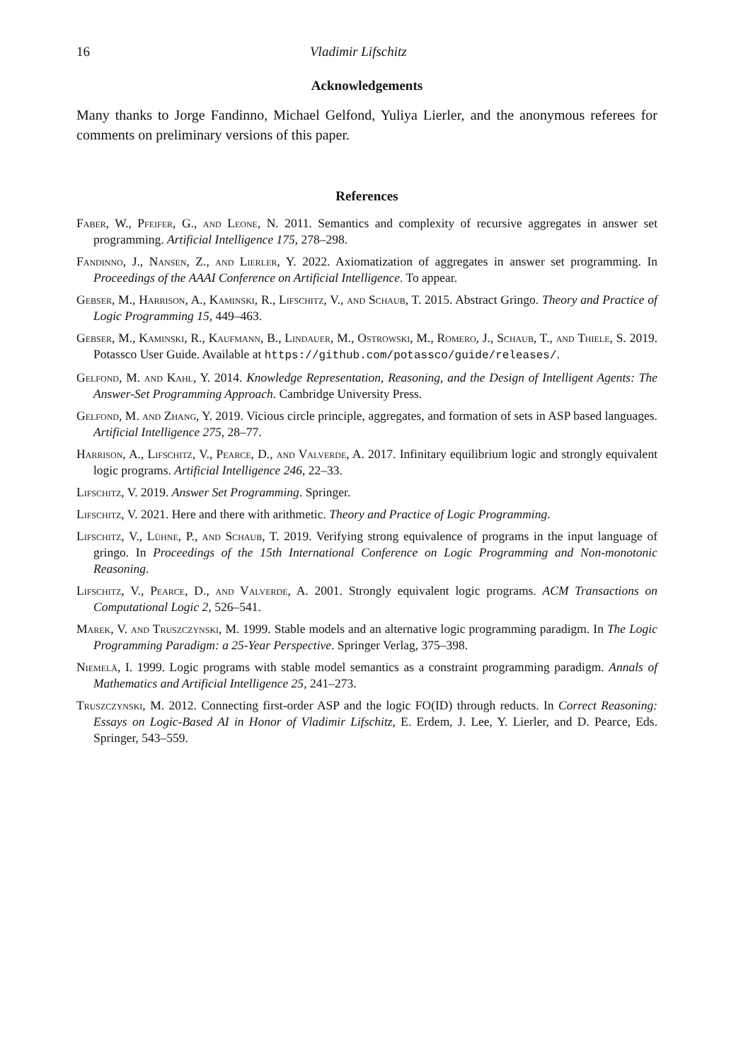16 Vladimir Lifschitz
Acknowledgements
Many thanks to Jorge Fandinno, Michael Gelfond, Yuliya Lierler, and the anonymous referees for comments on preliminary versions of this paper.
References
Faber, W., Pfeifer, G., and Leone, N. 2011. Semantics and complexity of recursive aggregates in answer set programming. Artificial Intelligence 175, 278–298.
Fandinno, J., Nansen, Z., and Lierler, Y. 2022. Axiomatization of aggregates in answer set programming. In Proceedings of the AAAI Conference on Artificial Intelligence. To appear.
Gebser, M., Harrison, A., Kaminski, R., Lifschitz, V., and Schaub, T. 2015. Abstract Gringo. Theory and Practice of Logic Programming 15, 449–463.
Gebser, M., Kaminski, R., Kaufmann, B., Lindauer, M., Ostrowski, M., Romero, J., Schaub, T., and Thiele, S. 2019. Potassco User Guide. Available at https://github.com/potassco/guide/releases/.
Gelfond, M. and Kahl, Y. 2014. Knowledge Representation, Reasoning, and the Design of Intelligent Agents: The Answer-Set Programming Approach. Cambridge University Press.
Gelfond, M. and Zhang, Y. 2019. Vicious circle principle, aggregates, and formation of sets in ASP based languages. Artificial Intelligence 275, 28–77.
Harrison, A., Lifschitz, V., Pearce, D., and Valverde, A. 2017. Infinitary equilibrium logic and strongly equivalent logic programs. Artificial Intelligence 246, 22–33.
Lifschitz, V. 2019. Answer Set Programming. Springer.
Lifschitz, V. 2021. Here and there with arithmetic. Theory and Practice of Logic Programming.
Lifschitz, V., Lühne, P., and Schaub, T. 2019. Verifying strong equivalence of programs in the input language of gringo. In Proceedings of the 15th International Conference on Logic Programming and Non-monotonic Reasoning.
Lifschitz, V., Pearce, D., and Valverde, A. 2001. Strongly equivalent logic programs. ACM Transactions on Computational Logic 2, 526–541.
Marek, V. and Truszczynski, M. 1999. Stable models and an alternative logic programming paradigm. In The Logic Programming Paradigm: a 25-Year Perspective. Springer Verlag, 375–398.
Niemelä, I. 1999. Logic programs with stable model semantics as a constraint programming paradigm. Annals of Mathematics and Artificial Intelligence 25, 241–273.
Truszczynski, M. 2012. Connecting first-order ASP and the logic FO(ID) through reducts. In Correct Reasoning: Essays on Logic-Based AI in Honor of Vladimir Lifschitz, E. Erdem, J. Lee, Y. Lierler, and D. Pearce, Eds. Springer, 543–559.